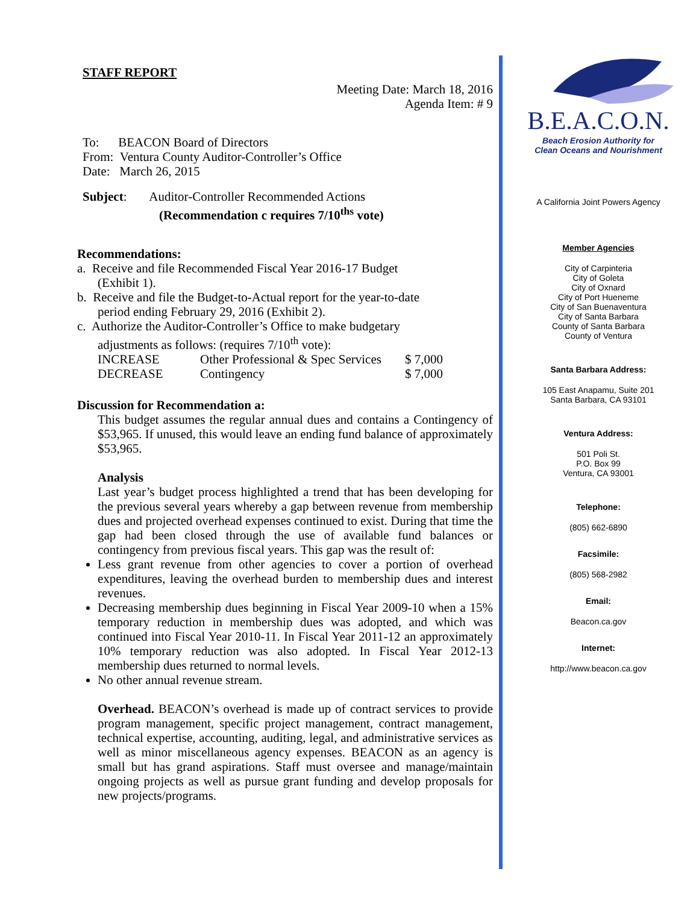STAFF REPORT
Meeting Date: March 18, 2016
Agenda Item: # 9
To: BEACON Board of Directors
From: Ventura County Auditor-Controller’s Office
Date: March 26, 2015
Subject: Auditor-Controller Recommended Actions
(Recommendation c requires 7/10<sup>ths</sup> vote)
Recommendations:
a. Receive and file Recommended Fiscal Year 2016-17 Budget
(Exhibit 1).
b. Receive and file the Budget-to-Actual report for the year-to-date
period ending February 29, 2016 (Exhibit 2).
c. Authorize the Auditor-Controller’s Office to make budgetary
adjustments as follows: (requires 7/10<sup>th</sup> vote):
| INCREASE | Other Professional & Spec Services | $ 7,000 |
| DECREASE | Contingency | $ 7,000 |
Discussion for Recommendation a:
This budget assumes the regular annual dues and contains a Contingency of $53,965. If unused, this would leave an ending fund balance of approximately $53,965.
Analysis
Last year’s budget process highlighted a trend that has been developing for the previous several years whereby a gap between revenue from membership dues and projected overhead expenses continued to exist. During that time the gap had been closed through the use of available fund balances or contingency from previous fiscal years. This gap was the result of:
Less grant revenue from other agencies to cover a portion of overhead expenditures, leaving the overhead burden to membership dues and interest revenues.
Decreasing membership dues beginning in Fiscal Year 2009-10 when a 15% temporary reduction in membership dues was adopted, and which was continued into Fiscal Year 2010-11. In Fiscal Year 2011-12 an approximately 10% temporary reduction was also adopted. In Fiscal Year 2012-13 membership dues returned to normal levels.
No other annual revenue stream.
Overhead. BEACON’s overhead is made up of contract services to provide program management, specific project management, contract management, technical expertise, accounting, auditing, legal, and administrative services as well as minor miscellaneous agency expenses. BEACON as an agency is small but has grand aspirations. Staff must oversee and manage/maintain ongoing projects as well as pursue grant funding and develop proposals for new projects/programs.
B.E.A.C.O.N.
Beach Erosion Authority for
Clean Oceans and Nourishment
A California Joint Powers Agency
Member Agencies
City of Carpinteria
City of Goleta
City of Oxnard
City of Port Hueneme
City of San Buenaventura
City of Santa Barbara
County of Santa Barbara
County of Ventura
Santa Barbara Address:
105 East Anapamu, Suite 201
Santa Barbara, CA 93101
Ventura Address:
501 Poli St.
P.O. Box 99
Ventura, CA 93001
Telephone:
(805) 662-6890
Facsimile:
(805) 568-2982
Email:
Beacon.ca.gov
Internet:
http://www.beacon.ca.gov